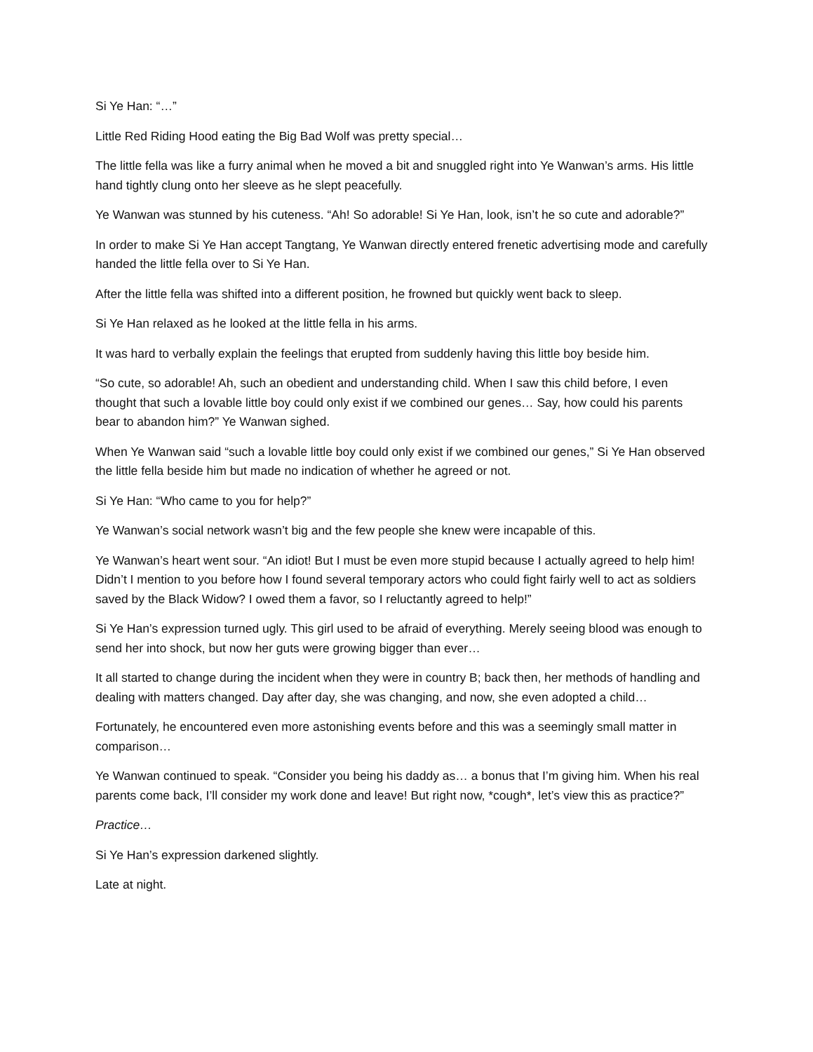Si Ye Han: “…”
Little Red Riding Hood eating the Big Bad Wolf was pretty special…
The little fella was like a furry animal when he moved a bit and snuggled right into Ye Wanwan’s arms. His little hand tightly clung onto her sleeve as he slept peacefully.
Ye Wanwan was stunned by his cuteness. “Ah! So adorable! Si Ye Han, look, isn’t he so cute and adorable?”
In order to make Si Ye Han accept Tangtang, Ye Wanwan directly entered frenetic advertising mode and carefully handed the little fella over to Si Ye Han.
After the little fella was shifted into a different position, he frowned but quickly went back to sleep.
Si Ye Han relaxed as he looked at the little fella in his arms.
It was hard to verbally explain the feelings that erupted from suddenly having this little boy beside him.
“So cute, so adorable! Ah, such an obedient and understanding child. When I saw this child before, I even thought that such a lovable little boy could only exist if we combined our genes… Say, how could his parents bear to abandon him?” Ye Wanwan sighed.
When Ye Wanwan said “such a lovable little boy could only exist if we combined our genes,” Si Ye Han observed the little fella beside him but made no indication of whether he agreed or not.
Si Ye Han: “Who came to you for help?”
Ye Wanwan’s social network wasn’t big and the few people she knew were incapable of this.
Ye Wanwan’s heart went sour. “An idiot! But I must be even more stupid because I actually agreed to help him! Didn’t I mention to you before how I found several temporary actors who could fight fairly well to act as soldiers saved by the Black Widow? I owed them a favor, so I reluctantly agreed to help!”
Si Ye Han’s expression turned ugly. This girl used to be afraid of everything. Merely seeing blood was enough to send her into shock, but now her guts were growing bigger than ever…
It all started to change during the incident when they were in country B; back then, her methods of handling and dealing with matters changed. Day after day, she was changing, and now, she even adopted a child…
Fortunately, he encountered even more astonishing events before and this was a seemingly small matter in comparison…
Ye Wanwan continued to speak. “Consider you being his daddy as… a bonus that I’m giving him. When his real parents come back, I’ll consider my work done and leave! But right now, *cough*, let’s view this as practice?”
Practice…
Si Ye Han’s expression darkened slightly.
Late at night.